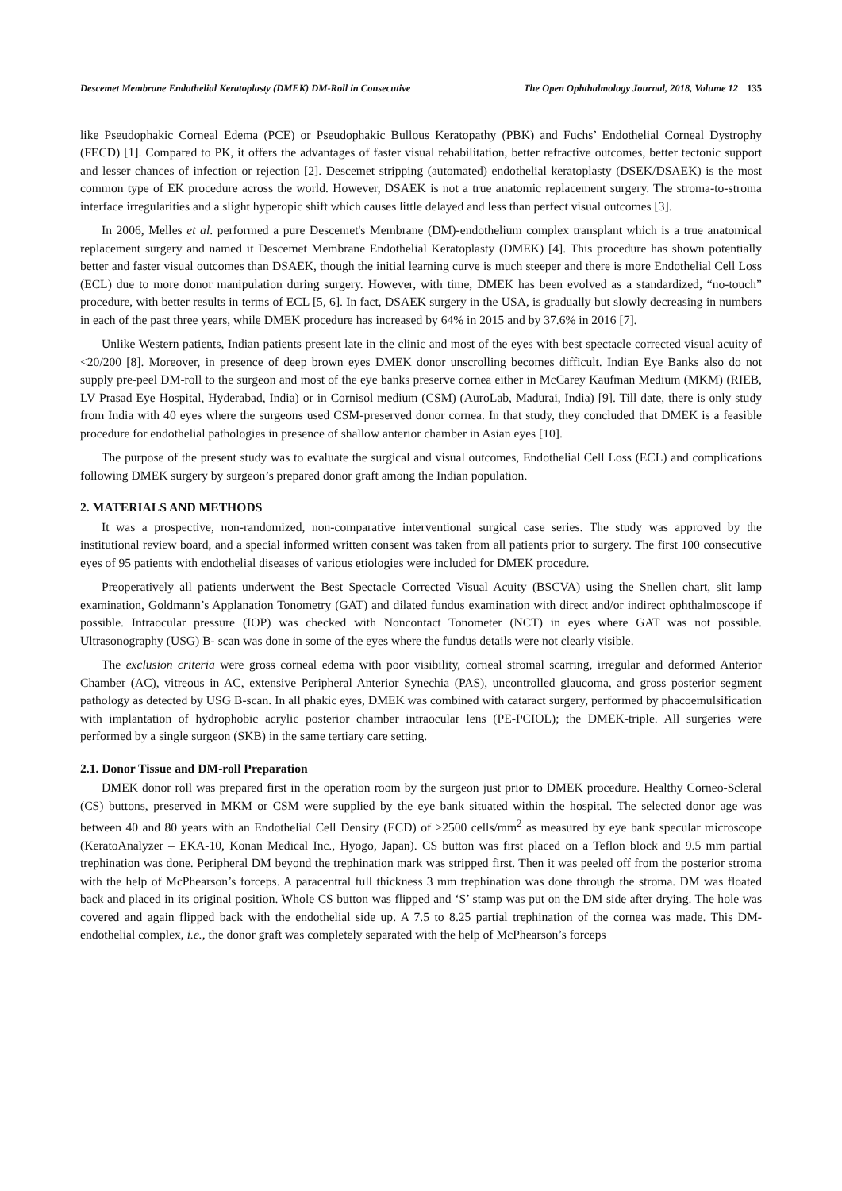Descemet Membrane Endothelial Keratoplasty (DMEK) DM-Roll in Consecutive The Open Ophthalmology Journal, 2018, Volume 12 135
like Pseudophakic Corneal Edema (PCE) or Pseudophakic Bullous Keratopathy (PBK) and Fuchs’ Endothelial Corneal Dystrophy (FECD) [1]. Compared to PK, it offers the advantages of faster visual rehabilitation, better refractive outcomes, better tectonic support and lesser chances of infection or rejection [2]. Descemet stripping (automated) endothelial keratoplasty (DSEK/DSAEK) is the most common type of EK procedure across the world. However, DSAEK is not a true anatomic replacement surgery. The stroma-to-stroma interface irregularities and a slight hyperopic shift which causes little delayed and less than perfect visual outcomes [3].
In 2006, Melles et al. performed a pure Descemet's Membrane (DM)-endothelium complex transplant which is a true anatomical replacement surgery and named it Descemet Membrane Endothelial Keratoplasty (DMEK) [4]. This procedure has shown potentially better and faster visual outcomes than DSAEK, though the initial learning curve is much steeper and there is more Endothelial Cell Loss (ECL) due to more donor manipulation during surgery. However, with time, DMEK has been evolved as a standardized, “no-touch” procedure, with better results in terms of ECL [5, 6]. In fact, DSAEK surgery in the USA, is gradually but slowly decreasing in numbers in each of the past three years, while DMEK procedure has increased by 64% in 2015 and by 37.6% in 2016 [7].
Unlike Western patients, Indian patients present late in the clinic and most of the eyes with best spectacle corrected visual acuity of <20/200 [8]. Moreover, in presence of deep brown eyes DMEK donor unscrolling becomes difficult. Indian Eye Banks also do not supply pre-peel DM-roll to the surgeon and most of the eye banks preserve cornea either in McCarey Kaufman Medium (MKM) (RIEB, LV Prasad Eye Hospital, Hyderabad, India) or in Cornisol medium (CSM) (AuroLab, Madurai, India) [9]. Till date, there is only study from India with 40 eyes where the surgeons used CSM-preserved donor cornea. In that study, they concluded that DMEK is a feasible procedure for endothelial pathologies in presence of shallow anterior chamber in Asian eyes [10].
The purpose of the present study was to evaluate the surgical and visual outcomes, Endothelial Cell Loss (ECL) and complications following DMEK surgery by surgeon’s prepared donor graft among the Indian population.
2. MATERIALS AND METHODS
It was a prospective, non-randomized, non-comparative interventional surgical case series. The study was approved by the institutional review board, and a special informed written consent was taken from all patients prior to surgery. The first 100 consecutive eyes of 95 patients with endothelial diseases of various etiologies were included for DMEK procedure.
Preoperatively all patients underwent the Best Spectacle Corrected Visual Acuity (BSCVA) using the Snellen chart, slit lamp examination, Goldmann’s Applanation Tonometry (GAT) and dilated fundus examination with direct and/or indirect ophthalmoscope if possible. Intraocular pressure (IOP) was checked with Noncontact Tonometer (NCT) in eyes where GAT was not possible. Ultrasonography (USG) B- scan was done in some of the eyes where the fundus details were not clearly visible.
The exclusion criteria were gross corneal edema with poor visibility, corneal stromal scarring, irregular and deformed Anterior Chamber (AC), vitreous in AC, extensive Peripheral Anterior Synechia (PAS), uncontrolled glaucoma, and gross posterior segment pathology as detected by USG B-scan. In all phakic eyes, DMEK was combined with cataract surgery, performed by phacoemulsification with implantation of hydrophobic acrylic posterior chamber intraocular lens (PE-PCIOL); the DMEK-triple. All surgeries were performed by a single surgeon (SKB) in the same tertiary care setting.
2.1. Donor Tissue and DM-roll Preparation
DMEK donor roll was prepared first in the operation room by the surgeon just prior to DMEK procedure. Healthy Corneo-Scleral (CS) buttons, preserved in MKM or CSM were supplied by the eye bank situated within the hospital. The selected donor age was between 40 and 80 years with an Endothelial Cell Density (ECD) of ≥2500 cells/mm<sup>2</sup> as measured by eye bank specular microscope (KeratoAnalyzer – EKA-10, Konan Medical Inc., Hyogo, Japan). CS button was first placed on a Teflon block and 9.5 mm partial trephination was done. Peripheral DM beyond the trephination mark was stripped first. Then it was peeled off from the posterior stroma with the help of McPhearson’s forceps. A paracentral full thickness 3 mm trephination was done through the stroma. DM was floated back and placed in its original position. Whole CS button was flipped and ‘S’ stamp was put on the DM side after drying. The hole was covered and again flipped back with the endothelial side up. A 7.5 to 8.25 partial trephination of the cornea was made. This DM-endothelial complex, i.e., the donor graft was completely separated with the help of McPhearson’s forceps